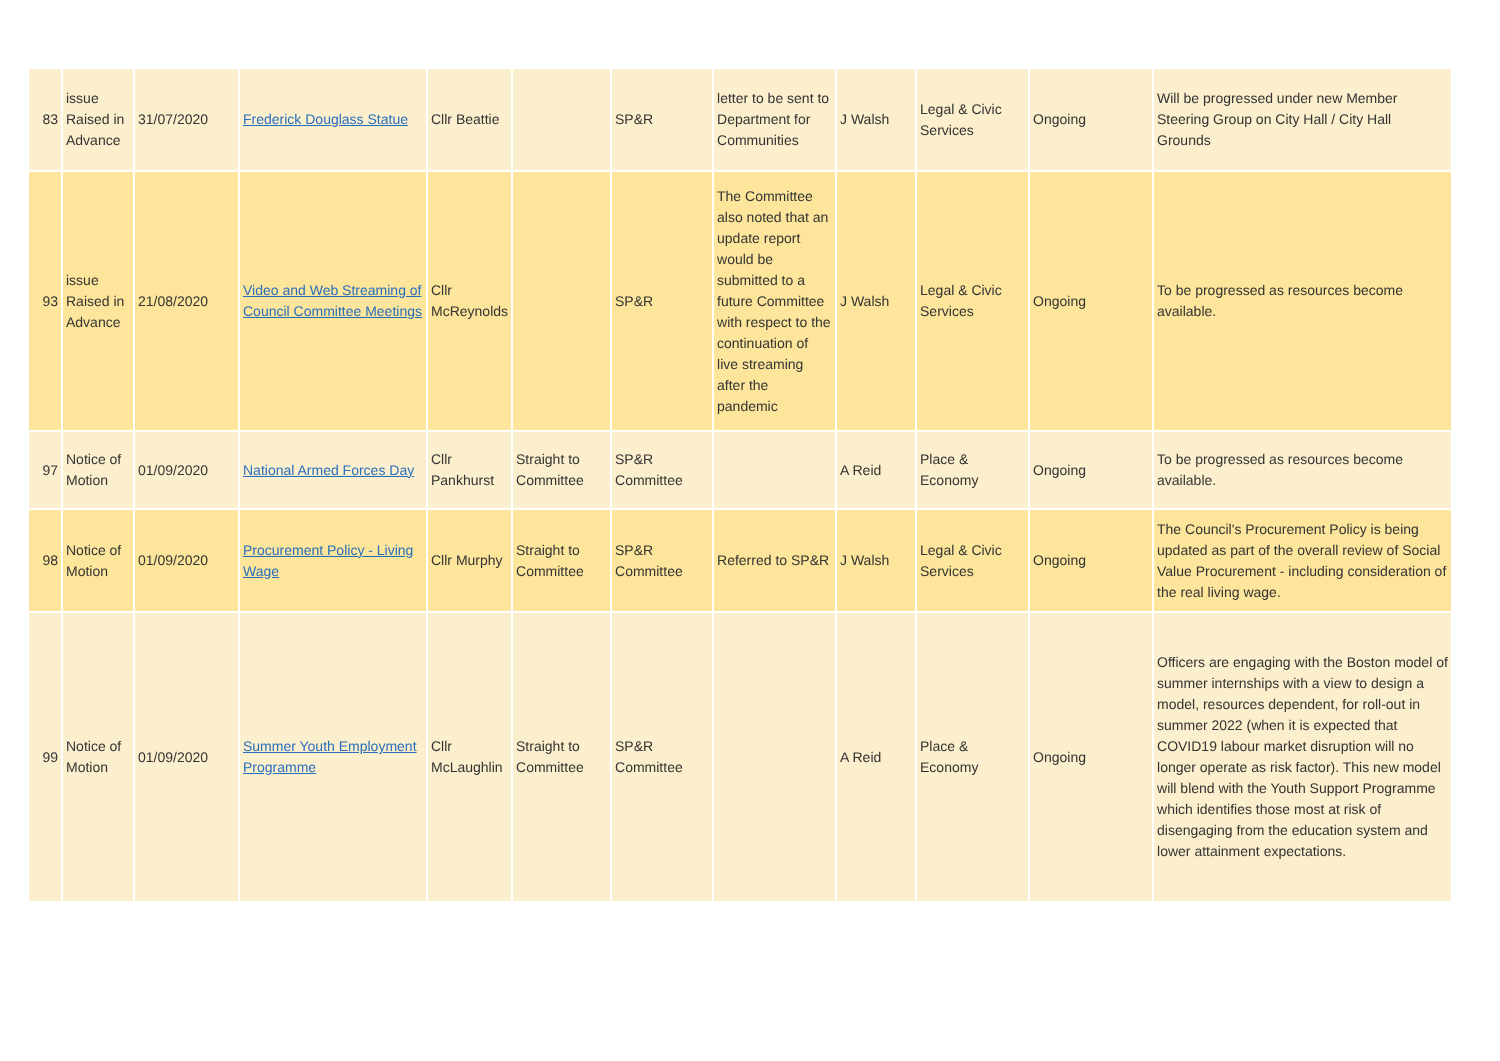| 83 | issue Raised in Advance | 31/07/2020 | Frederick Douglass Statue | Cllr Beattie | | SP&R | letter to be sent to Department for Communities | J Walsh | Legal & Civic Services | Ongoing | Will be progressed under new Member Steering Group on City Hall / City Hall Grounds |
| 93 | issue Raised in Advance | 21/08/2020 | Video and Web Streaming of Council Committee Meetings | Cllr McReynolds | | SP&R | The Committee also noted that an update report would be submitted to a future Committee with respect to the continuation of live streaming after the pandemic | J Walsh | Legal & Civic Services | Ongoing | To be progressed as resources become available. |
| 97 | Notice of Motion | 01/09/2020 | National Armed Forces Day | Cllr Pankhurst | Straight to Committee | SP&R Committee | | A Reid | Place & Economy | Ongoing | To be progressed as resources become available. |
| 98 | Notice of Motion | 01/09/2020 | Procurement Policy - Living Wage | Cllr Murphy | Straight to Committee | SP&R Committee | Referred to SP&R | J Walsh | Legal & Civic Services | Ongoing | The Council's Procurement Policy is being updated as part of the overall review of Social Value Procurement - including consideration of the real living wage. |
| 99 | Notice of Motion | 01/09/2020 | Summer Youth Employment Programme | Cllr McLaughlin | Straight to Committee | SP&R Committee | | A Reid | Place & Economy | Ongoing | Officers are engaging with the Boston model of summer internships with a view to design a model, resources dependent, for roll-out in summer 2022 (when it is expected that COVID19 labour market disruption will no longer operate as risk factor). This new model will blend with the Youth Support Programme which identifies those most at risk of disengaging from the education system and lower attainment expectations. |